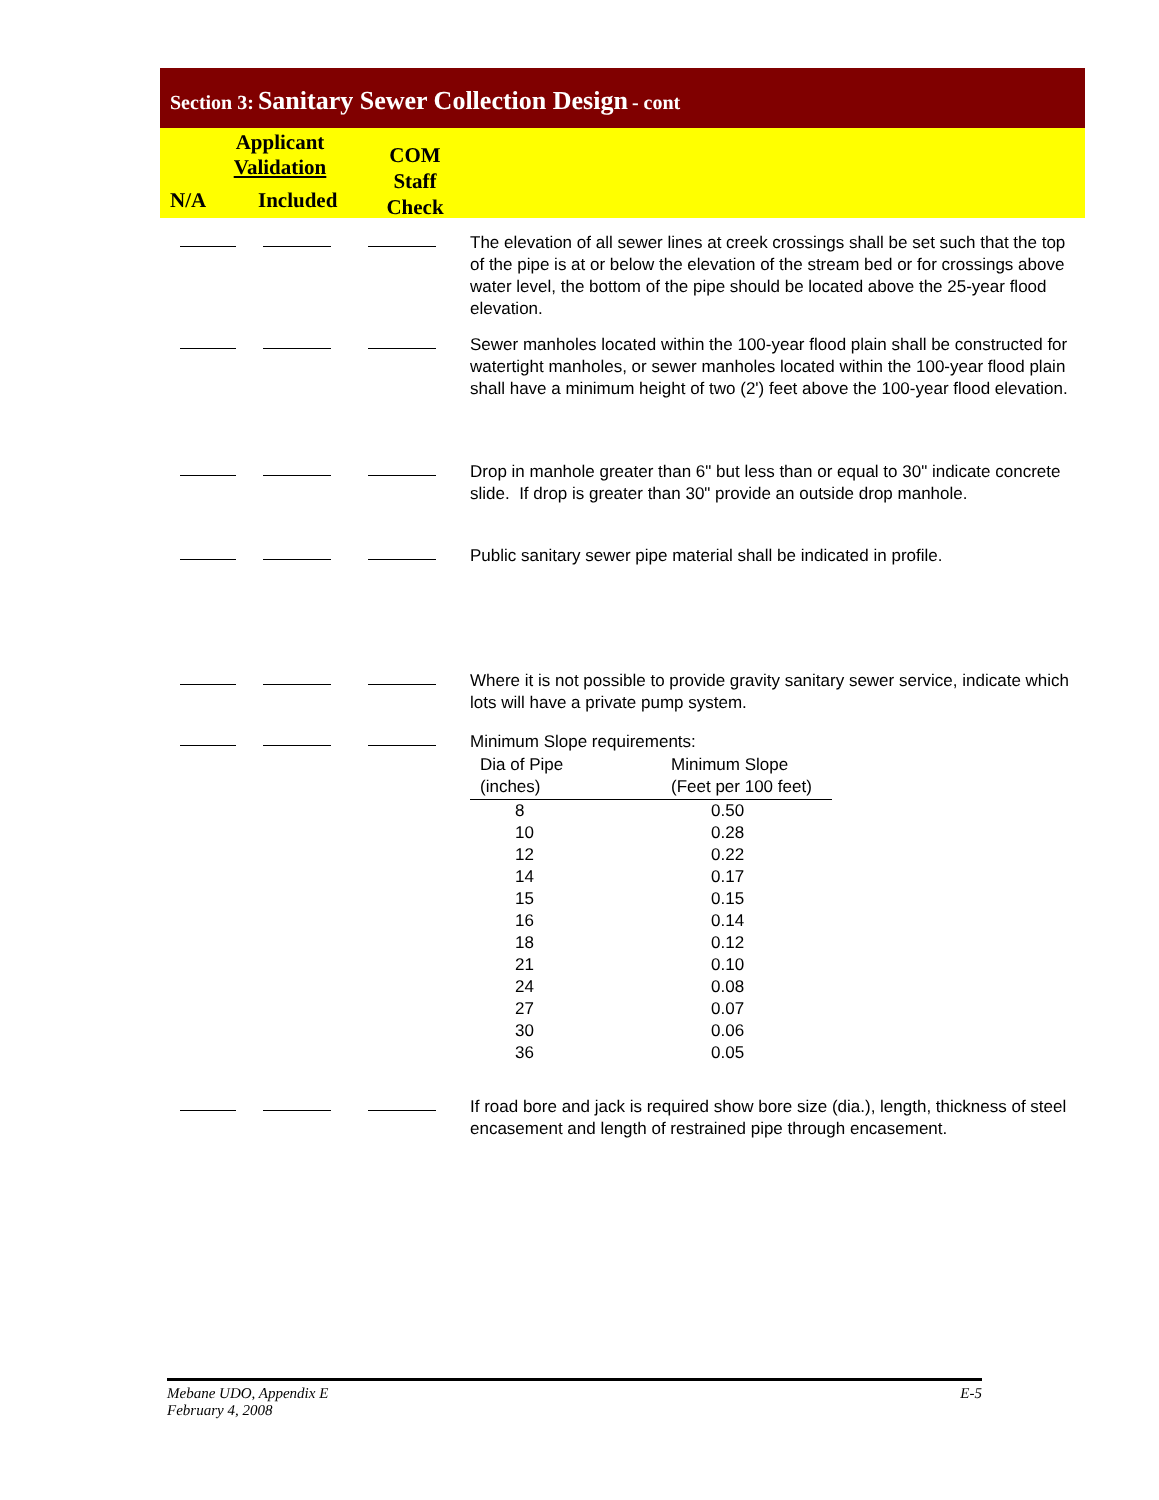Section 3: Sanitary Sewer Collection Design - cont
Applicant
Validation
N/A Included
COM
Staff
Check
The elevation of all sewer lines at creek crossings shall be set such that the top of the pipe is at or below the elevation of the stream bed or for crossings above water level, the bottom of the pipe should be located above the 25-year flood elevation.
Sewer manholes located within the 100-year flood plain shall be constructed for watertight manholes, or sewer manholes located within the 100-year flood plain shall have a minimum height of two (2') feet above the 100-year flood elevation.
Drop in manhole greater than 6" but less than or equal to 30" indicate concrete slide. If drop is greater than 30" provide an outside drop manhole.
Public sanitary sewer pipe material shall be indicated in profile.
Where it is not possible to provide gravity sanitary sewer service, indicate which lots will have a private pump system.
Minimum Slope requirements:
| Dia of Pipe (inches) | Minimum Slope (Feet per 100 feet) |
| --- | --- |
| 8 | 0.50 |
| 10 | 0.28 |
| 12 | 0.22 |
| 14 | 0.17 |
| 15 | 0.15 |
| 16 | 0.14 |
| 18 | 0.12 |
| 21 | 0.10 |
| 24 | 0.08 |
| 27 | 0.07 |
| 30 | 0.06 |
| 36 | 0.05 |
If road bore and jack is required show bore size (dia.), length, thickness of steel encasement and length of restrained pipe through encasement.
Mebane UDO, Appendix E E-5
February 4, 2008